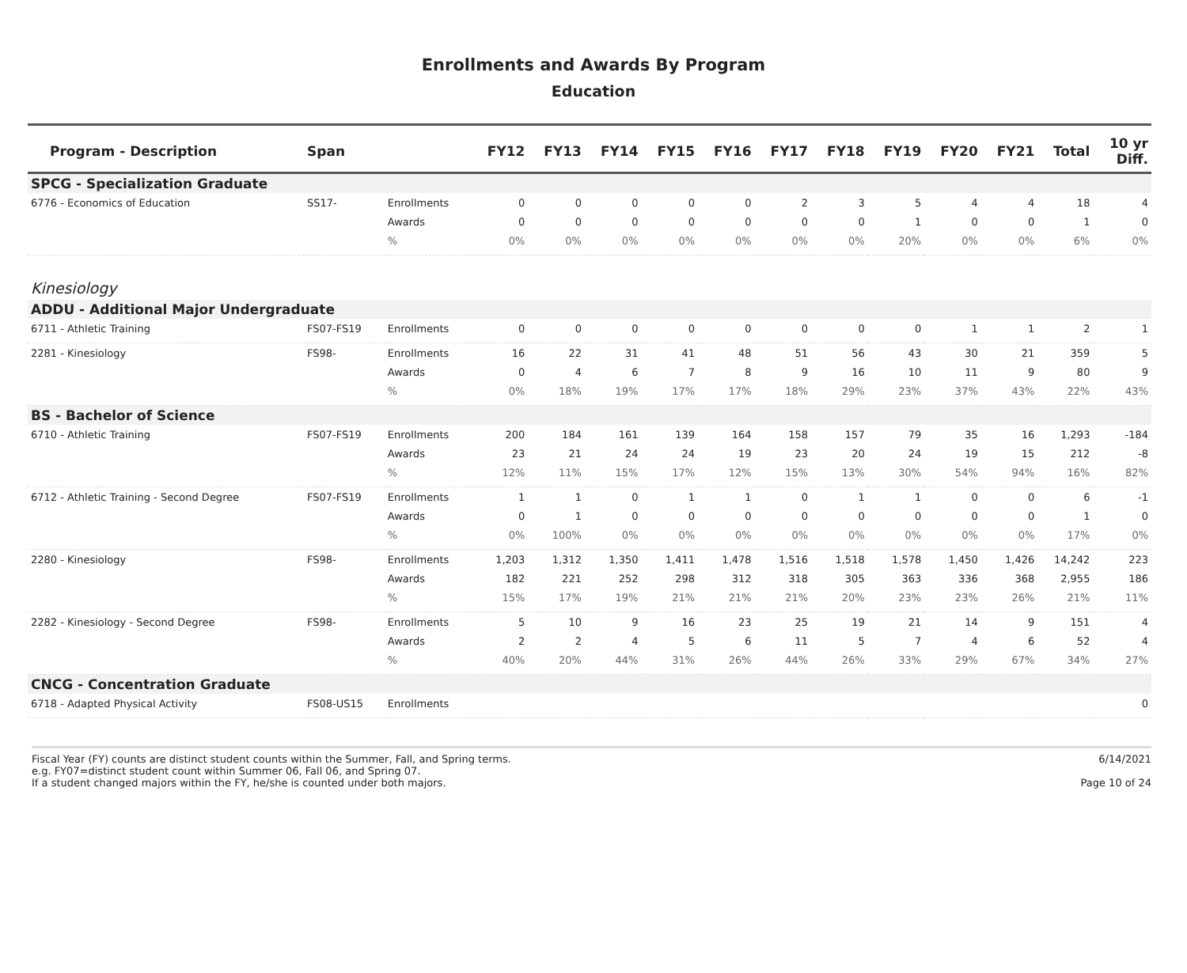Enrollments and Awards By Program
Education
| Program - Description | Span | | FY12 | FY13 | FY14 | FY15 | FY16 | FY17 | FY18 | FY19 | FY20 | FY21 | Total | 10 yr Diff. |
| --- | --- | --- | --- | --- | --- | --- | --- | --- | --- | --- | --- | --- | --- | --- |
| SPCG - Specialization Graduate | | | | | | | | | | | | | | |
| 6776 - Economics of Education | SS17- | Enrollments | 0 | 0 | 0 | 0 | 0 | 2 | 3 | 5 | 4 | 4 | 18 | 4 |
| | | Awards | 0 | 0 | 0 | 0 | 0 | 0 | 0 | 1 | 0 | 0 | 1 | 0 |
| | | % | 0% | 0% | 0% | 0% | 0% | 0% | 0% | 20% | 0% | 0% | 6% | 0% |
| Kinesiology | | | | | | | | | | | | | | |
| ADDU - Additional Major Undergraduate | | | | | | | | | | | | | | |
| 6711 - Athletic Training | FS07-FS19 | Enrollments | 0 | 0 | 0 | 0 | 0 | 0 | 0 | 0 | 1 | 1 | 2 | 1 |
| 2281 - Kinesiology | FS98- | Enrollments | 16 | 22 | 31 | 41 | 48 | 51 | 56 | 43 | 30 | 21 | 359 | 5 |
| | | Awards | 0 | 4 | 6 | 7 | 8 | 9 | 16 | 10 | 11 | 9 | 80 | 9 |
| | | % | 0% | 18% | 19% | 17% | 17% | 18% | 29% | 23% | 37% | 43% | 22% | 43% |
| BS - Bachelor of Science | | | | | | | | | | | | | | |
| 6710 - Athletic Training | FS07-FS19 | Enrollments | 200 | 184 | 161 | 139 | 164 | 158 | 157 | 79 | 35 | 16 | 1,293 | -184 |
| | | Awards | 23 | 21 | 24 | 24 | 19 | 23 | 20 | 24 | 19 | 15 | 212 | -8 |
| | | % | 12% | 11% | 15% | 17% | 12% | 15% | 13% | 30% | 54% | 94% | 16% | 82% |
| 6712 - Athletic Training - Second Degree | FS07-FS19 | Enrollments | 1 | 1 | 0 | 1 | 1 | 0 | 1 | 1 | 0 | 0 | 6 | -1 |
| | | Awards | 0 | 1 | 0 | 0 | 0 | 0 | 0 | 0 | 0 | 0 | 1 | 0 |
| | | % | 0% | 100% | 0% | 0% | 0% | 0% | 0% | 0% | 0% | 0% | 17% | 0% |
| 2280 - Kinesiology | FS98- | Enrollments | 1,203 | 1,312 | 1,350 | 1,411 | 1,478 | 1,516 | 1,518 | 1,578 | 1,450 | 1,426 | 14,242 | 223 |
| | | Awards | 182 | 221 | 252 | 298 | 312 | 318 | 305 | 363 | 336 | 368 | 2,955 | 186 |
| | | % | 15% | 17% | 19% | 21% | 21% | 21% | 20% | 23% | 23% | 26% | 21% | 11% |
| 2282 - Kinesiology - Second Degree | FS98- | Enrollments | 5 | 10 | 9 | 16 | 23 | 25 | 19 | 21 | 14 | 9 | 151 | 4 |
| | | Awards | 2 | 2 | 4 | 5 | 6 | 11 | 5 | 7 | 4 | 6 | 52 | 4 |
| | | % | 40% | 20% | 44% | 31% | 26% | 44% | 26% | 33% | 29% | 67% | 34% | 27% |
| CNCG - Concentration Graduate | | | | | | | | | | | | | | |
| 6718 - Adapted Physical Activity | FS08-US15 | Enrollments | | | | | | | | | | | | 0 |
Fiscal Year (FY) counts are distinct student counts within the Summer, Fall, and Spring terms.
e.g. FY07=distinct student count within Summer 06, Fall 06, and Spring 07.
If a student changed majors within the FY, he/she is counted under both majors.
6/14/2021
Page 10 of 24